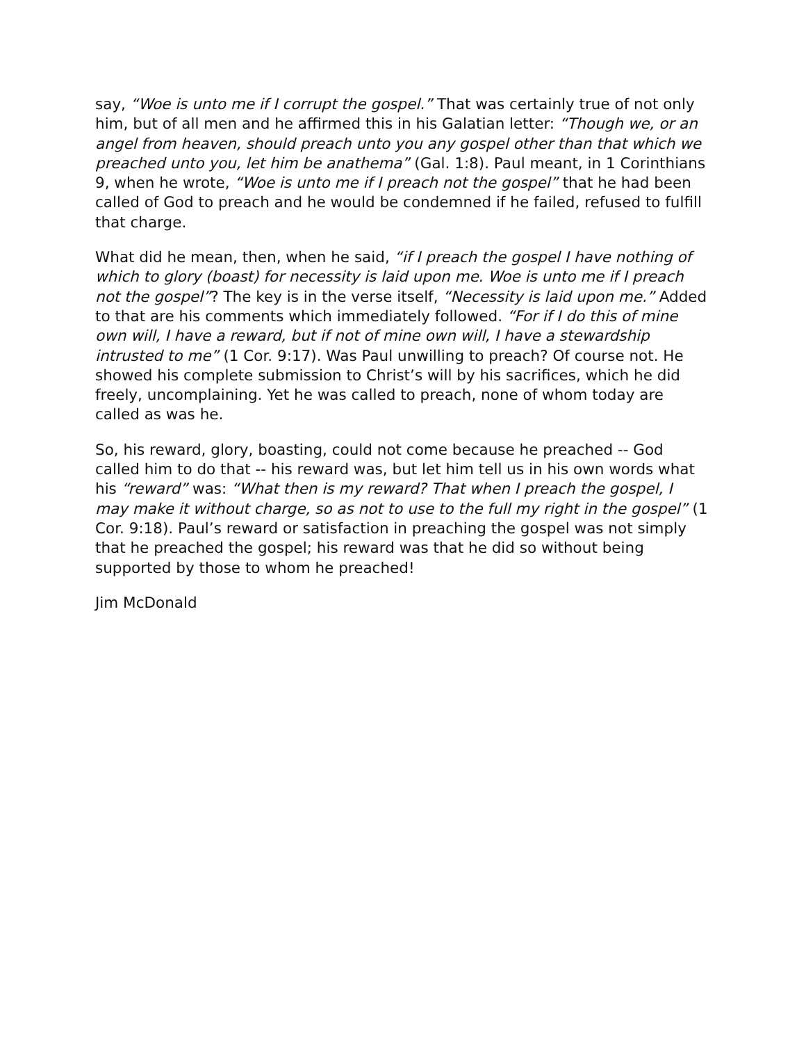say, “Woe is unto me if I corrupt the gospel.” That was certainly true of not only him, but of all men and he affirmed this in his Galatian letter: “Though we, or an angel from heaven, should preach unto you any gospel other than that which we preached unto you, let him be anathema” (Gal. 1:8). Paul meant, in 1 Corinthians 9, when he wrote, “Woe is unto me if I preach not the gospel” that he had been called of God to preach and he would be condemned if he failed, refused to fulfill that charge.
What did he mean, then, when he said, “if I preach the gospel I have nothing of which to glory (boast) for necessity is laid upon me. Woe is unto me if I preach not the gospel”? The key is in the verse itself, “Necessity is laid upon me.” Added to that are his comments which immediately followed. “For if I do this of mine own will, I have a reward, but if not of mine own will, I have a stewardship intrusted to me” (1 Cor. 9:17). Was Paul unwilling to preach? Of course not. He showed his complete submission to Christ’s will by his sacrifices, which he did freely, uncomplaining. Yet he was called to preach, none of whom today are called as was he.
So, his reward, glory, boasting, could not come because he preached -- God called him to do that -- his reward was, but let him tell us in his own words what his “reward” was: “What then is my reward? That when I preach the gospel, I may make it without charge, so as not to use to the full my right in the gospel” (1 Cor. 9:18). Paul’s reward or satisfaction in preaching the gospel was not simply that he preached the gospel; his reward was that he did so without being supported by those to whom he preached!
Jim McDonald